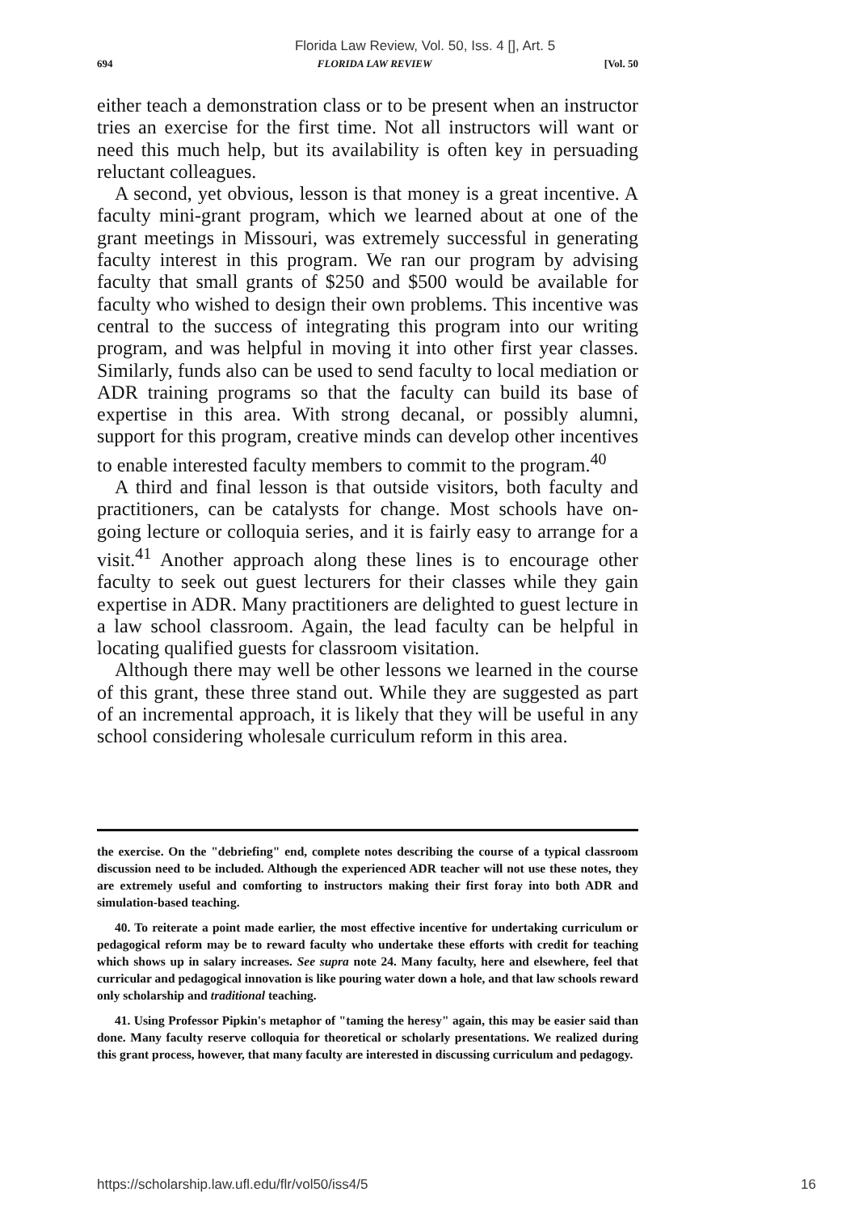Florida Law Review, Vol. 50, Iss. 4 [], Art. 5
694 FLORIDA LAW REVIEW [Vol. 50
either teach a demonstration class or to be present when an instructor tries an exercise for the first time. Not all instructors will want or need this much help, but its availability is often key in persuading reluctant colleagues.
A second, yet obvious, lesson is that money is a great incentive. A faculty mini-grant program, which we learned about at one of the grant meetings in Missouri, was extremely successful in generating faculty interest in this program. We ran our program by advising faculty that small grants of $250 and $500 would be available for faculty who wished to design their own problems. This incentive was central to the success of integrating this program into our writing program, and was helpful in moving it into other first year classes. Similarly, funds also can be used to send faculty to local mediation or ADR training programs so that the faculty can build its base of expertise in this area. With strong decanal, or possibly alumni, support for this program, creative minds can develop other incentives to enable interested faculty members to commit to the program.<sup>40</sup>
A third and final lesson is that outside visitors, both faculty and practitioners, can be catalysts for change. Most schools have on-going lecture or colloquia series, and it is fairly easy to arrange for a visit.<sup>41</sup> Another approach along these lines is to encourage other faculty to seek out guest lecturers for their classes while they gain expertise in ADR. Many practitioners are delighted to guest lecture in a law school classroom. Again, the lead faculty can be helpful in locating qualified guests for classroom visitation.
Although there may well be other lessons we learned in the course of this grant, these three stand out. While they are suggested as part of an incremental approach, it is likely that they will be useful in any school considering wholesale curriculum reform in this area.
the exercise. On the "debriefing" end, complete notes describing the course of a typical classroom discussion need to be included. Although the experienced ADR teacher will not use these notes, they are extremely useful and comforting to instructors making their first foray into both ADR and simulation-based teaching.
40. To reiterate a point made earlier, the most effective incentive for undertaking curriculum or pedagogical reform may be to reward faculty who undertake these efforts with credit for teaching which shows up in salary increases. See supra note 24. Many faculty, here and elsewhere, feel that curricular and pedagogical innovation is like pouring water down a hole, and that law schools reward only scholarship and traditional teaching.
41. Using Professor Pipkin's metaphor of "taming the heresy" again, this may be easier said than done. Many faculty reserve colloquia for theoretical or scholarly presentations. We realized during this grant process, however, that many faculty are interested in discussing curriculum and pedagogy.
https://scholarship.law.ufl.edu/flr/vol50/iss4/5 16